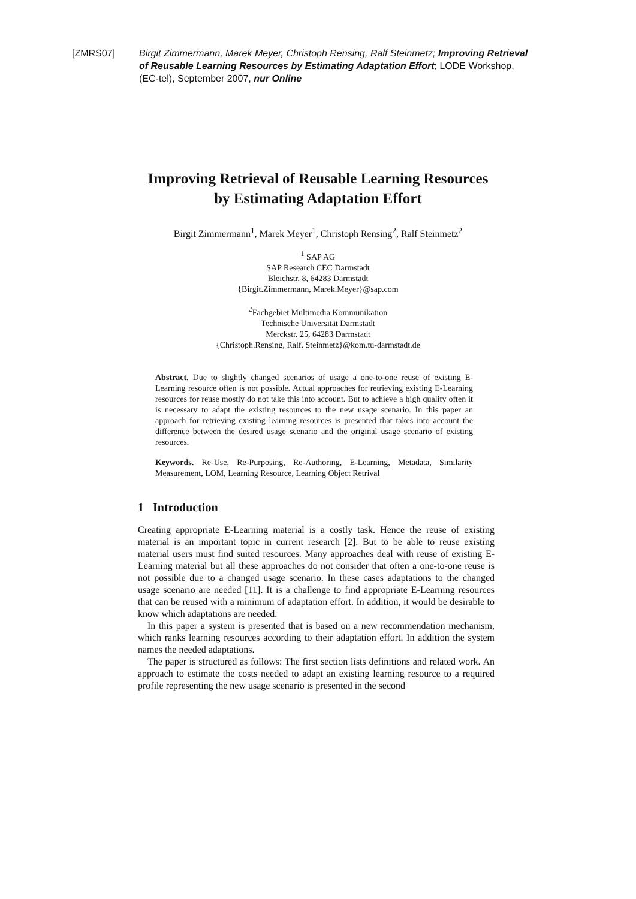[ZMRS07] Birgit Zimmermann, Marek Meyer, Christoph Rensing, Ralf Steinmetz; Improving Retrieval of Reusable Learning Resources by Estimating Adaptation Effort; LODE Workshop, (EC-tel), September 2007, nur Online
Improving Retrieval of Reusable Learning Resources
by Estimating Adaptation Effort
Birgit Zimmermann<sup>1</sup>, Marek Meyer<sup>1</sup>, Christoph Rensing<sup>2</sup>, Ralf Steinmetz<sup>2</sup>
<sup>1</sup> SAP AG
SAP Research CEC Darmstadt
Bleichstr. 8, 64283 Darmstadt
{Birgit.Zimmermann, Marek.Meyer}@sap.com
<sup>2</sup> Fachgebiet Multimedia Kommunikation
Technische Universität Darmstadt
Merckstr. 25, 64283 Darmstadt
{Christoph.Rensing, Ralf. Steinmetz}@kom.tu-darmstadt.de
Abstract. Due to slightly changed scenarios of usage a one-to-one reuse of existing E-Learning resource often is not possible. Actual approaches for retrieving existing E-Learning resources for reuse mostly do not take this into account. But to achieve a high quality often it is necessary to adapt the existing resources to the new usage scenario. In this paper an approach for retrieving existing learning resources is presented that takes into account the difference between the desired usage scenario and the original usage scenario of existing resources.
Keywords. Re-Use, Re-Purposing, Re-Authoring, E-Learning, Metadata, Similarity Measurement, LOM, Learning Resource, Learning Object Retrival
1 Introduction
Creating appropriate E-Learning material is a costly task. Hence the reuse of existing material is an important topic in current research [2]. But to be able to reuse existing material users must find suited resources. Many approaches deal with reuse of existing E-Learning material but all these approaches do not consider that often a one-to-one reuse is not possible due to a changed usage scenario. In these cases adaptations to the changed usage scenario are needed [11]. It is a challenge to find appropriate E-Learning resources that can be reused with a minimum of adaptation effort. In addition, it would be desirable to know which adaptations are needed.
In this paper a system is presented that is based on a new recommendation mechanism, which ranks learning resources according to their adaptation effort. In addition the system names the needed adaptations.
The paper is structured as follows: The first section lists definitions and related work. An approach to estimate the costs needed to adapt an existing learning resource to a required profile representing the new usage scenario is presented in the second